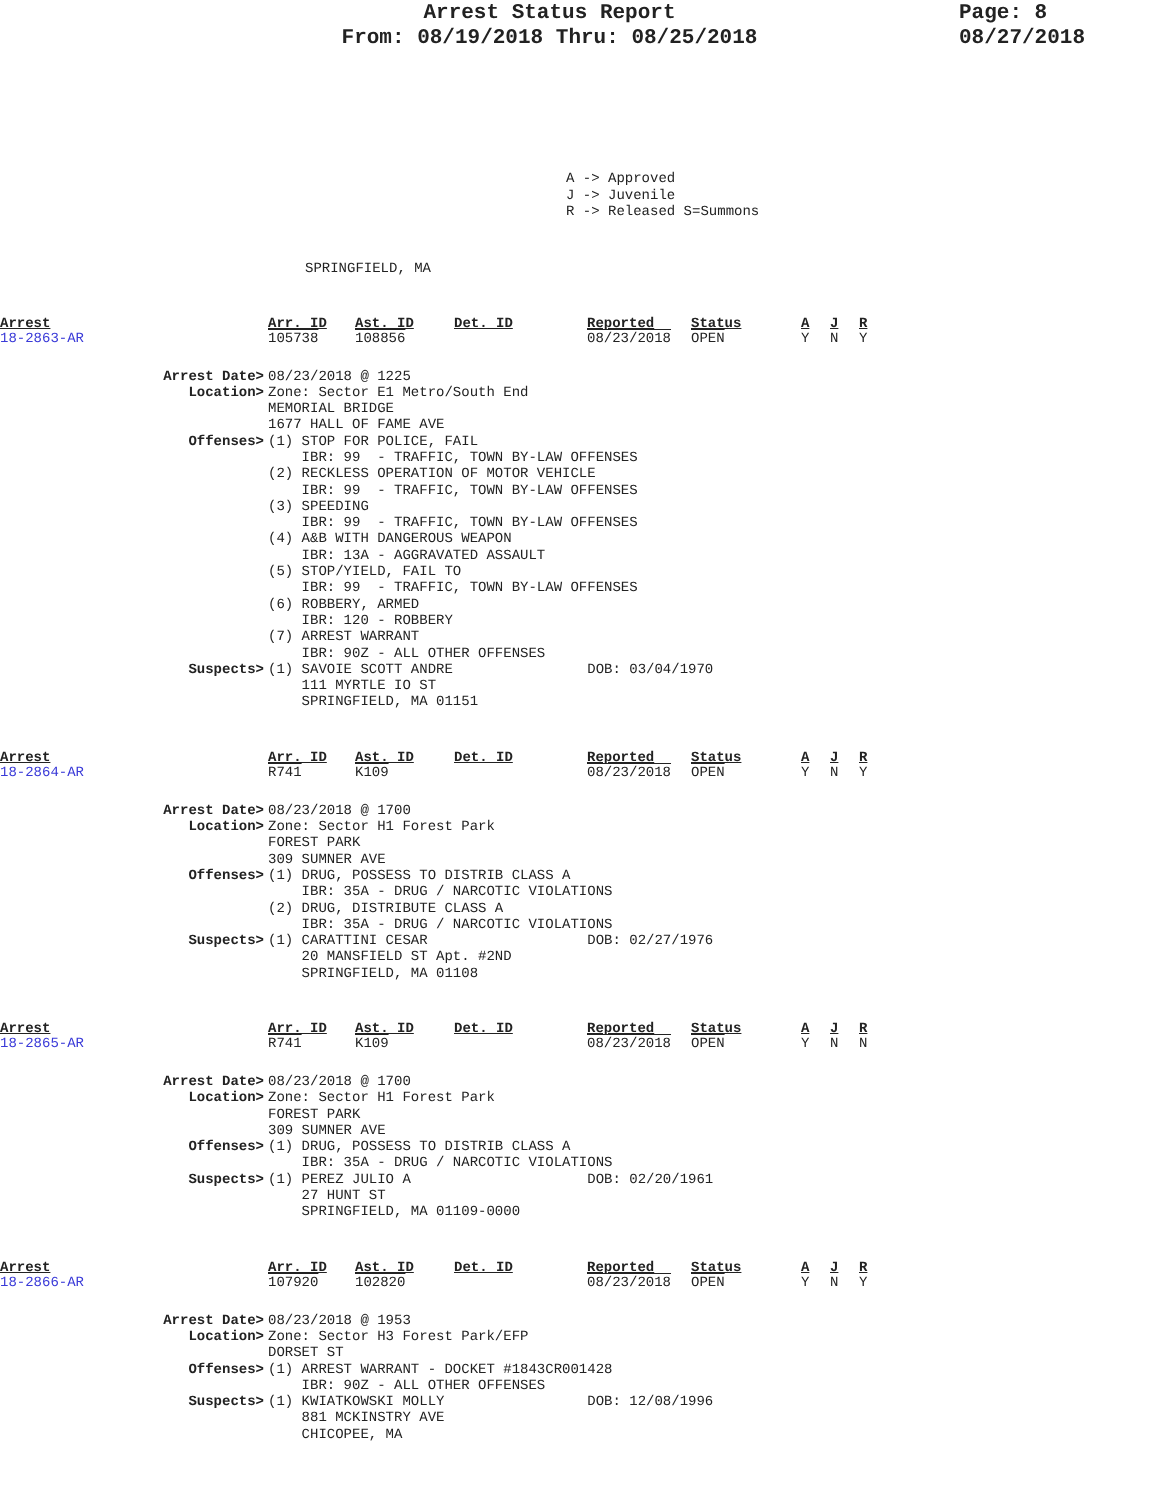Arrest Status Report
From: 08/19/2018 Thru: 08/25/2018
Page: 8
08/27/2018
A -> Approved
J -> Juvenile
R -> Released S=Summons
SPRINGFIELD, MA
Arrest
18-2863-AR
Arr. ID
105738
Ast. ID
108856
Det. ID
Reported
08/23/2018
Status
OPEN
A
Y
J
N
R
Y
Arrest Date>
08/23/2018 @ 1225
Location>
Zone: Sector E1 Metro/South End
MEMORIAL BRIDGE
1677 HALL OF FAME AVE
Offenses>
(1) STOP FOR POLICE, FAIL
    IBR: 99  - TRAFFIC, TOWN BY-LAW OFFENSES
(2) RECKLESS OPERATION OF MOTOR VEHICLE
    IBR: 99  - TRAFFIC, TOWN BY-LAW OFFENSES
(3) SPEEDING
    IBR: 99  - TRAFFIC, TOWN BY-LAW OFFENSES
(4) A&B WITH DANGEROUS WEAPON
    IBR: 13A - AGGRAVATED ASSAULT
(5) STOP/YIELD, FAIL TO
    IBR: 99  - TRAFFIC, TOWN BY-LAW OFFENSES
(6) ROBBERY, ARMED
    IBR: 120 - ROBBERY
(7) ARREST WARRANT
    IBR: 90Z - ALL OTHER OFFENSES
Suspects>
(1) SAVOIE SCOTT ANDRE                DOB: 03/04/1970
    111 MYRTLE IO ST
    SPRINGFIELD, MA 01151
Arrest
18-2864-AR
Arr. ID
R741
Ast. ID
K109
Det. ID
Reported
08/23/2018
Status
OPEN
A
Y
J
N
R
Y
Arrest Date>
08/23/2018 @ 1700
Location>
Zone: Sector H1 Forest Park
FOREST PARK
309 SUMNER AVE
Offenses>
(1) DRUG, POSSESS TO DISTRIB CLASS A
    IBR: 35A - DRUG / NARCOTIC VIOLATIONS
(2) DRUG, DISTRIBUTE CLASS A
    IBR: 35A - DRUG / NARCOTIC VIOLATIONS
Suspects>
(1) CARATTINI CESAR                   DOB: 02/27/1976
    20 MANSFIELD ST Apt. #2ND
    SPRINGFIELD, MA 01108
Arrest
18-2865-AR
Arr. ID
R741
Ast. ID
K109
Det. ID
Reported
08/23/2018
Status
OPEN
A
Y
J
N
R
N
Arrest Date>
08/23/2018 @ 1700
Location>
Zone: Sector H1 Forest Park
FOREST PARK
309 SUMNER AVE
Offenses>
(1) DRUG, POSSESS TO DISTRIB CLASS A
    IBR: 35A - DRUG / NARCOTIC VIOLATIONS
Suspects>
(1) PEREZ JULIO A                     DOB: 02/20/1961
    27 HUNT ST
    SPRINGFIELD, MA 01109-0000
Arrest
18-2866-AR
Arr. ID
107920
Ast. ID
102820
Det. ID
Reported
08/23/2018
Status
OPEN
A
Y
J
N
R
Y
Arrest Date>
08/23/2018 @ 1953
Location>
Zone: Sector H3 Forest Park/EFP
DORSET ST
Offenses>
(1) ARREST WARRANT - DOCKET #1843CR001428
    IBR: 90Z - ALL OTHER OFFENSES
Suspects>
(1) KWIATKOWSKI MOLLY                 DOB: 12/08/1996
    881 MCKINSTRY AVE
    CHICOPEE, MA